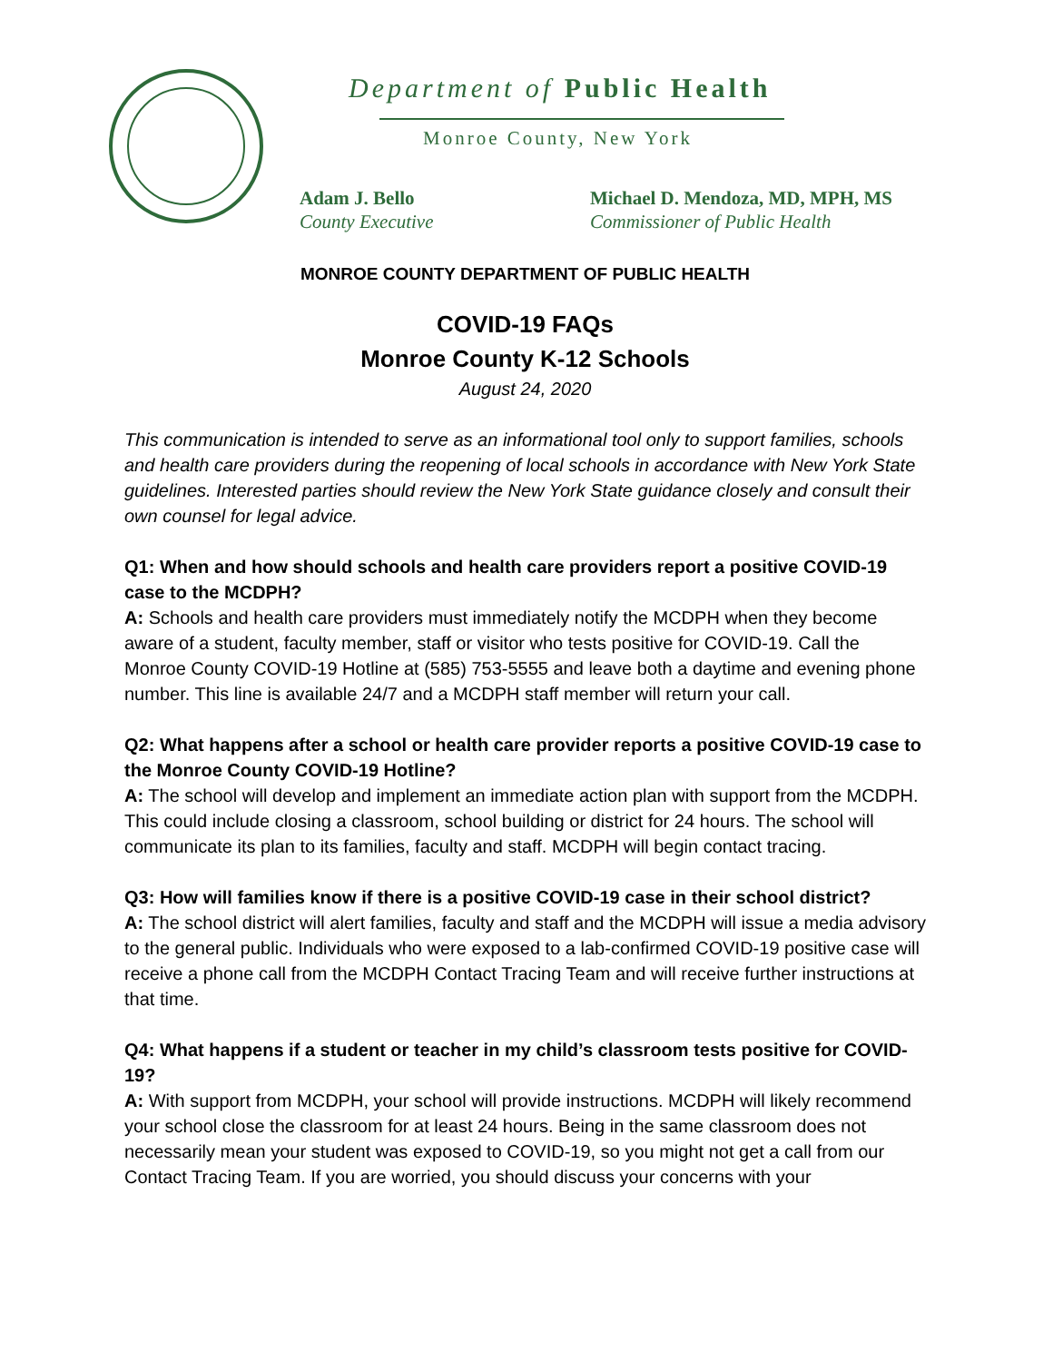Department of Public Health
Monroe County, New York
Adam J. Bello
County Executive
Michael D. Mendoza, MD, MPH, MS
Commissioner of Public Health
MONROE COUNTY DEPARTMENT OF PUBLIC HEALTH
COVID-19 FAQs
Monroe County K-12 Schools
August 24, 2020
This communication is intended to serve as an informational tool only to support families, schools and health care providers during the reopening of local schools in accordance with New York State guidelines. Interested parties should review the New York State guidance closely and consult their own counsel for legal advice.
Q1: When and how should schools and health care providers report a positive COVID-19 case to the MCDPH?
A: Schools and health care providers must immediately notify the MCDPH when they become aware of a student, faculty member, staff or visitor who tests positive for COVID-19. Call the Monroe County COVID-19 Hotline at (585) 753-5555 and leave both a daytime and evening phone number. This line is available 24/7 and a MCDPH staff member will return your call.
Q2: What happens after a school or health care provider reports a positive COVID-19 case to the Monroe County COVID-19 Hotline?
A: The school will develop and implement an immediate action plan with support from the MCDPH. This could include closing a classroom, school building or district for 24 hours. The school will communicate its plan to its families, faculty and staff. MCDPH will begin contact tracing.
Q3: How will families know if there is a positive COVID-19 case in their school district?
A: The school district will alert families, faculty and staff and the MCDPH will issue a media advisory to the general public. Individuals who were exposed to a lab-confirmed COVID-19 positive case will receive a phone call from the MCDPH Contact Tracing Team and will receive further instructions at that time.
Q4: What happens if a student or teacher in my child’s classroom tests positive for COVID-19?
A: With support from MCDPH, your school will provide instructions. MCDPH will likely recommend your school close the classroom for at least 24 hours. Being in the same classroom does not necessarily mean your student was exposed to COVID-19, so you might not get a call from our Contact Tracing Team. If you are worried, you should discuss your concerns with your